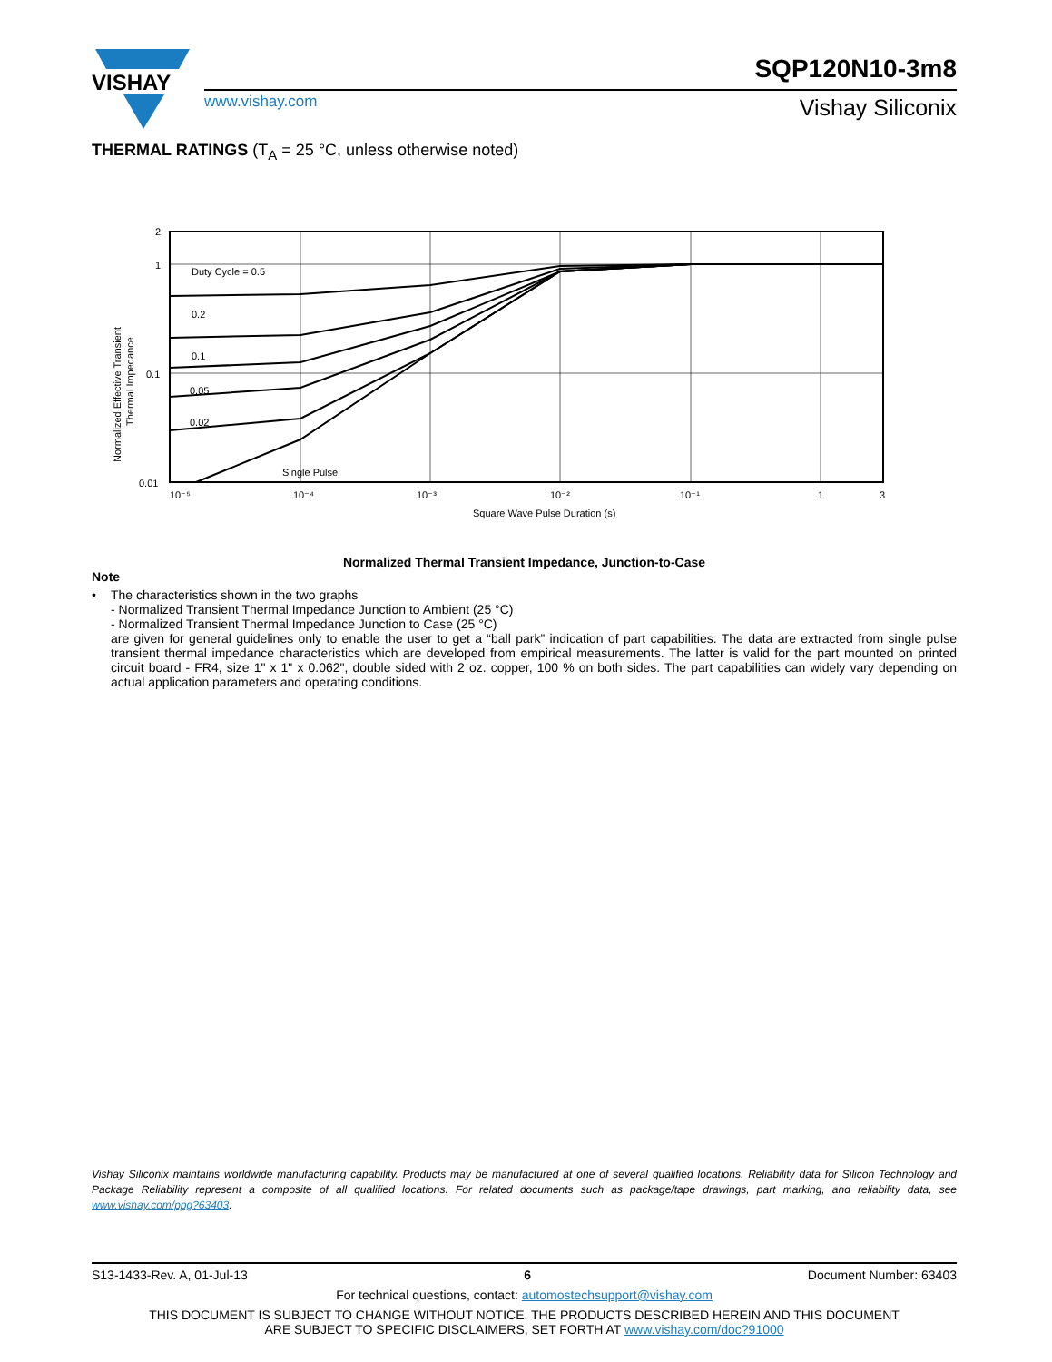VISHAY
SQP120N10-3m8
www.vishay.com Vishay Siliconix
THERMAL RATINGS (T<sub>A</sub> = 25 °C, unless otherwise noted)
Duty Cycle = 0.5
0.2
0.1
0.05
0.02
Single Pulse
2
1
0.1
0.01
10⁻⁵
10⁻⁴
10⁻³
10⁻²
10⁻¹
1
3
Square Wave Pulse Duration (s)
Normalized Effective Transient
Thermal Impedance
Normalized Thermal Transient Impedance, Junction-to-Case
Note
• The characteristics shown in the two graphs
- Normalized Transient Thermal Impedance Junction to Ambient (25 °C)
- Normalized Transient Thermal Impedance Junction to Case (25 °C)
are given for general guidelines only to enable the user to get a “ball park” indication of part capabilities. The data are extracted from single pulse transient thermal impedance characteristics which are developed from empirical measurements. The latter is valid for the part mounted on printed circuit board - FR4, size 1" x 1" x 0.062", double sided with 2 oz. copper, 100 % on both sides. The part capabilities can widely vary depending on actual application parameters and operating conditions.
Vishay Siliconix maintains worldwide manufacturing capability. Products may be manufactured at one of several qualified locations. Reliability data for Silicon Technology and Package Reliability represent a composite of all qualified locations. For related documents such as package/tape drawings, part marking, and reliability data, see www.vishay.com/ppg?63403.
S13-1433-Rev. A, 01-Jul-13 6 Document Number: 63403
For technical questions, contact: automostechsupport@vishay.com
THIS DOCUMENT IS SUBJECT TO CHANGE WITHOUT NOTICE. THE PRODUCTS DESCRIBED HEREIN AND THIS DOCUMENT
ARE SUBJECT TO SPECIFIC DISCLAIMERS, SET FORTH AT www.vishay.com/doc?91000